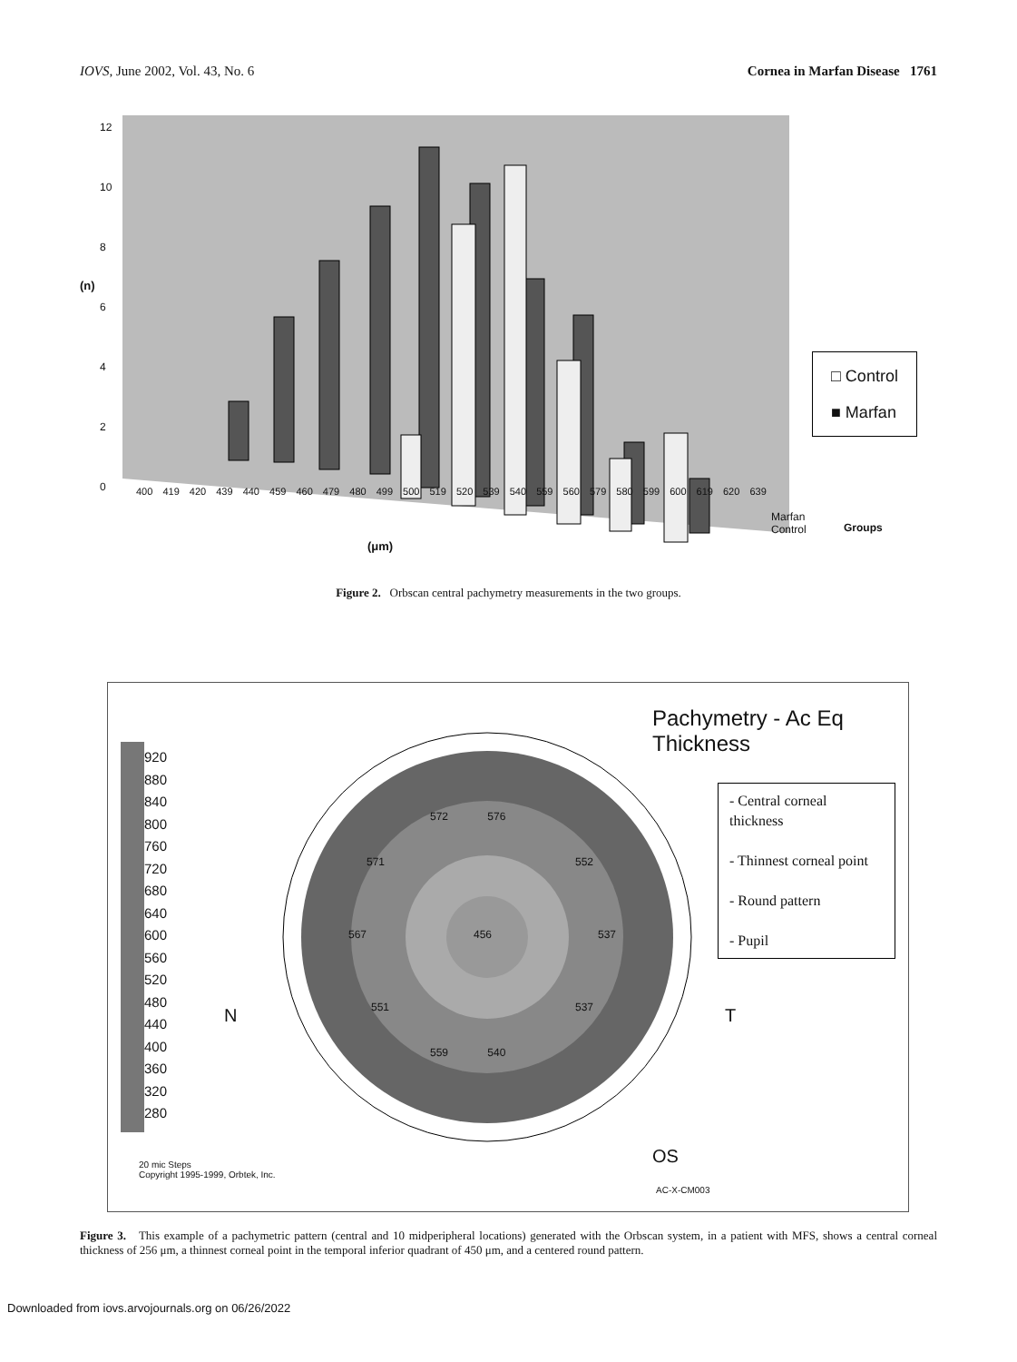IOVS, June 2002, Vol. 43, No. 6 Cornea in Marfan Disease 1761
12
10
8
6
4
2
0
(n)
□ Control
■ Marfan
400 419 420 439 440 459 460 479 480 499 500 519 520 539 540 559 560 579 580 599 600 619 620 639
Marfan
Control
Groups
(μm)
Figure 2. Orbscan central pachymetry measurements in the two groups.
920
880
840
800
760
720
680
640
600
560
520
480
440
400
360
320
280
Pachymetry - Ac Eq
Thickness
- Central corneal thickness
- Thinnest corneal point
- Round pattern
- Pupil
N T
572 576
571 552
567 456 537
551 537
559 540
OS
20 mic Steps
Copyright 1995-1999, Orbtek, Inc.
AC-X-CM003
Figure 3. This example of a pachymetric pattern (central and 10 midperipheral locations) generated with the Orbscan system, in a patient with MFS, shows a central corneal thickness of 256 μm, a thinnest corneal point in the temporal inferior quadrant of 450 μm, and a centered round pattern.
Downloaded from iovs.arvojournals.org on 06/26/2022